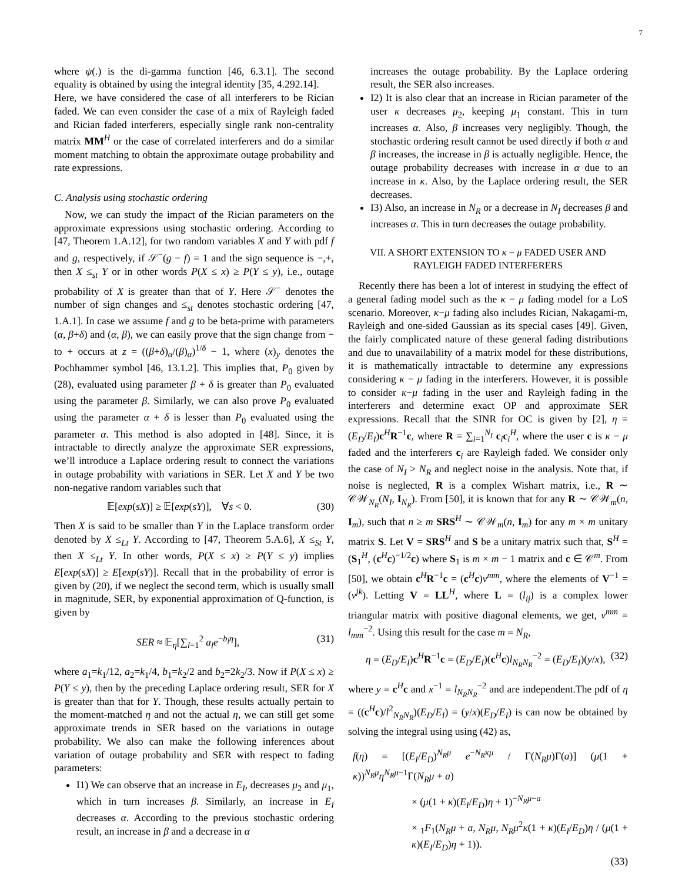7
where ψ(.) is the di-gamma function [46, 6.3.1]. The second equality is obtained by using the integral identity [35, 4.292.14].
Here, we have considered the case of all interferers to be Rician faded. We can even consider the case of a mix of Rayleigh faded and Rician faded interferers, especially single rank non-centrality matrix MM<sup>H</sup> or the case of correlated interferers and do a similar moment matching to obtain the approximate outage probability and rate expressions.
C. Analysis using stochastic ordering
Now, we can study the impact of the Rician parameters on the approximate expressions using stochastic ordering. According to [47, Theorem 1.A.12], for two random variables X and Y with pdf f and g, respectively, if 𝒮<sup>−</sup>(g − f) = 1 and the sign sequence is −,+, then X ≤<sub>st</sub> Y or in other words P(X ≤ x) ≥ P(Y ≤ y), i.e., outage probability of X is greater than that of Y. Here 𝒮<sup>−</sup> denotes the number of sign changes and ≤<sub>st</sub> denotes stochastic ordering [47, 1.A.1]. In case we assume f and g to be beta-prime with parameters (α, β+δ) and (α, β), we can easily prove that the sign change from − to + occurs at z = ((β+δ)<sub>α</sub>/(β)<sub>α</sub>)<sup>1/δ</sup> − 1, where (x)<sub>y</sub> denotes the Pochhammer symbol [46, 13.1.2]. This implies that, P<sub>0</sub> given by (28), evaluated using parameter β + δ is greater than P<sub>0</sub> evaluated using the parameter β. Similarly, we can also prove P<sub>0</sub> evaluated using the parameter α + δ is lesser than P<sub>0</sub> evaluated using the parameter α. This method is also adopted in [48]. Since, it is intractable to directly analyze the approximate SER expressions, we’ll introduce a Laplace ordering result to connect the variations in outage probability with variations in SER. Let X and Y be two non-negative random variables such that
𝔼[exp(sX)] ≥ 𝔼[exp(sY)], ∀s < 0. (30)
Then X is said to be smaller than Y in the Laplace transform order denoted by X ≤<sub>Lt</sub> Y. According to [47, Theorem 5.A.6], X ≤<sub>St</sub> Y, then X ≤<sub>Lt</sub> Y. In other words, P(X ≤ x) ≥ P(Y ≤ y) implies E[exp(sX)] ≥ E[exp(sY)]. Recall that in the probability of error is given by (20), if we neglect the second term, which is usually small in magnitude, SER, by exponential approximation of Q-function, is given by
SER ≈ 𝔼<sub>η</sub>[∑<sub>l=1</sub><sup>2</sup> a<sub>l</sub>e<sup>−b<sub>l</sub>η</sup>], (31)
where a<sub>1</sub>=k<sub>1</sub>/12, a<sub>2</sub>=k<sub>1</sub>/4, b<sub>1</sub>=k<sub>2</sub>/2 and b<sub>2</sub>=2k<sub>2</sub>/3. Now if P(X ≤ x) ≥ P(Y ≤ y), then by the preceding Laplace ordering result, SER for X is greater than that for Y. Though, these results actually pertain to the moment-matched η and not the actual η, we can still get some approximate trends in SER based on the variations in outage probability. We also can make the following inferences about variation of outage probability and SER with respect to fading parameters:
I1) We can observe that an increase in E<sub>I</sub>, decreases μ<sub>2</sub> and μ<sub>1</sub>, which in turn increases β. Similarly, an increase in E<sub>I</sub> decreases α. According to the previous stochastic ordering result, an increase in β and a decrease in α
increases the outage probability. By the Laplace ordering result, the SER also increases.
I2) It is also clear that an increase in Rician parameter of the user κ decreases μ<sub>2</sub>, keeping μ<sub>1</sub> constant. This in turn increases α. Also, β increases very negligibly. Though, the stochastic ordering result cannot be used directly if both α and β increases, the increase in β is actually negligible. Hence, the outage probability decreases with increase in α due to an increase in κ. Also, by the Laplace ordering result, the SER decreases.
I3) Also, an increase in N<sub>R</sub> or a decrease in N<sub>I</sub> decreases β and increases α. This in turn decreases the outage probability.
VII. A SHORT EXTENSION TO κ − μ FADED USER AND
RAYLEIGH FADED INTERFERERS
Recently there has been a lot of interest in studying the effect of a general fading model such as the κ − μ fading model for a LoS scenario. Moreover, κ−μ fading also includes Rician, Nakagami-m, Rayleigh and one-sided Gaussian as its special cases [49]. Given, the fairly complicated nature of these general fading distributions and due to unavailability of a matrix model for these distributions, it is mathematically intractable to determine any expressions considering κ − μ fading in the interferers. However, it is possible to consider κ−μ fading in the user and Rayleigh fading in the interferers and determine exact OP and approximate SER expressions. Recall that the SINR for OC is given by [2], η = (E<sub>D</sub>/E<sub>I</sub>)c<sup>H</sup>R<sup>−1</sup>c, where R = ∑<sub>i=1</sub><sup>N<sub>I</sub></sup> c<sub>i</sub>c<sub>i</sub><sup>H</sup>, where the user c is κ − μ faded and the interferers c<sub>i</sub> are Rayleigh faded. We consider only the case of N<sub>I</sub> > N<sub>R</sub> and neglect noise in the analysis. Note that, if noise is neglected, R is a complex Wishart matrix, i.e., R ∼ 𝒞𝒲<sub>N<sub>R</sub></sub>(N<sub>I</sub>, I<sub>N<sub>R</sub></sub>). From [50], it is known that for any R ∼ 𝒞𝒲<sub>m</sub>(n, I<sub>m</sub>), such that n ≥ m SRS<sup>H</sup> ∼ 𝒞𝒲<sub>m</sub>(n, I<sub>m</sub>) for any m × m unitary matrix S. Let V = SRS<sup>H</sup> and S be a unitary matrix such that, S<sup>H</sup> = (S<sub>1</sub><sup>H</sup>, (c<sup>H</sup>c)<sup>−1/2</sup>c) where S<sub>1</sub> is m × m − 1 matrix and c ∈ 𝒞<sup>m</sup>. From [50], we obtain c<sup>H</sup>R<sup>−1</sup>c = (c<sup>H</sup>c)v<sup>mm</sup>, where the elements of V<sup>−1</sup> = (v<sup>jk</sup>). Letting V = LL<sup>H</sup>, where L = (l<sub>ij</sub>) is a complex lower triangular matrix with positive diagonal elements, we get, v<sup>mm</sup> = l<sub>mm</sub><sup>−2</sup>. Using this result for the case m = N<sub>R</sub>,
η = (E<sub>D</sub>/E<sub>I</sub>)c<sup>H</sup>R<sup>−1</sup>c = (E<sub>D</sub>/E<sub>I</sub>)(c<sup>H</sup>c)l<sub>N<sub>R</sub>N<sub>R</sub></sub><sup>−2</sup> = (E<sub>D</sub>/E<sub>I</sub>)(y/x), (32)
where y = c<sup>H</sup>c and x<sup>−1</sup> = l<sub>N<sub>R</sub>N<sub>R</sub></sub><sup>−2</sup> and are independent.The pdf of η = ((c<sup>H</sup>c)/l<sup>2</sup><sub>N<sub>R</sub>N<sub>R</sub></sub>)(E<sub>D</sub>/E<sub>I</sub>) = (y/x)(E<sub>D</sub>/E<sub>I</sub>) is can now be obtained by solving the integral using using (42) as,
f(η) = [(E<sub>I</sub>/E<sub>D</sub>)<sup>N<sub>R</sub>μ</sup> e<sup>−N<sub>R</sub>κμ</sup> / Γ(N<sub>R</sub>μ)Γ(a)] (μ(1 + κ))<sup>N<sub>R</sub>μ</sup>η<sup>N<sub>R</sub>μ−1</sup>Γ(N<sub>R</sub>μ + a)
× (μ(1 + κ)(E<sub>I</sub>/E<sub>D</sub>)η + 1)<sup>−N<sub>R</sub>μ−a</sup>
× <sub>1</sub>F<sub>1</sub>(N<sub>R</sub>μ + a, N<sub>R</sub>μ, N<sub>R</sub>μ<sup>2</sup>κ(1 + κ)(E<sub>I</sub>/E<sub>D</sub>)η / (μ(1 + κ)(E<sub>I</sub>/E<sub>D</sub>)η + 1)).
(33)